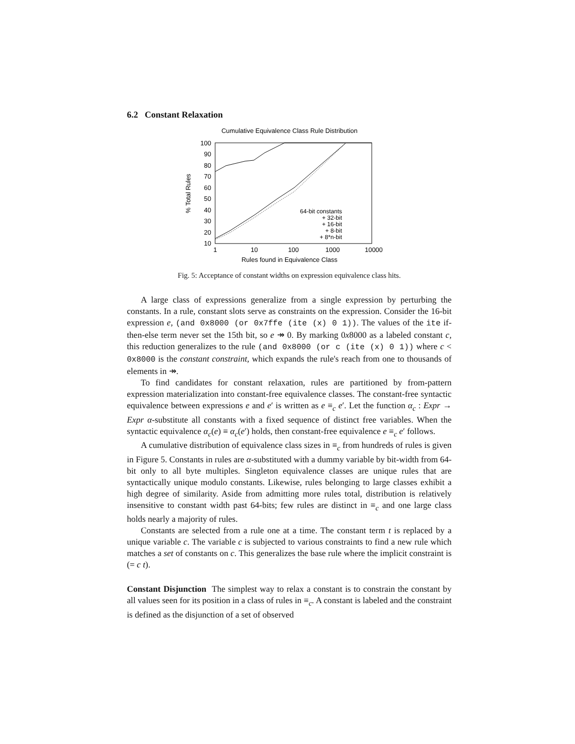6.2 Constant Relaxation
Cumulative Equivalence Class Rule Distribution
100
90
80
70
60
50
40
30
20
10
1
10
100
1000
10000
Rules found in Equivalence Class
% Total Rules
64-bit constants
+ 32-bit
+ 16-bit
+ 8-bit
+ 8*n-bit
Fig. 5: Acceptance of constant widths on expression equivalence class hits.
A large class of expressions generalize from a single expression by perturbing the constants. In a rule, constant slots serve as constraints on the expression. Consider the 16-bit expression e, (and 0x8000 (or 0x7ffe (ite (x) 0 1)). The values of the ite if-then-else term never set the 15th bit, so e ↠ 0. By marking 0x8000 as a labeled constant c, this reduction generalizes to the rule (and 0x8000 (or c (ite (x) 0 1)) where c < 0x8000 is the constant constraint, which expands the rule's reach from one to thousands of elements in ↠.
To find candidates for constant relaxation, rules are partitioned by from-pattern expression materialization into constant-free equivalence classes. The constant-free syntactic equivalence between expressions e and e′ is written as e ≡<sub>c</sub> e′. Let the function α<sub>c</sub> : Expr → Expr α-substitute all constants with a fixed sequence of distinct free variables. When the syntactic equivalence α<sub>c</sub>(e) ≡ α<sub>c</sub>(e′) holds, then constant-free equivalence e ≡<sub>c</sub> e′ follows.
A cumulative distribution of equivalence class sizes in ≡<sub>c</sub> from hundreds of rules is given in Figure 5. Constants in rules are α-substituted with a dummy variable by bit-width from 64-bit only to all byte multiples. Singleton equivalence classes are unique rules that are syntactically unique modulo constants. Likewise, rules belonging to large classes exhibit a high degree of similarity. Aside from admitting more rules total, distribution is relatively insensitive to constant width past 64-bits; few rules are distinct in ≡<sub>c</sub> and one large class holds nearly a majority of rules.
Constants are selected from a rule one at a time. The constant term t is replaced by a unique variable c. The variable c is subjected to various constraints to find a new rule which matches a set of constants on c. This generalizes the base rule where the implicit constraint is (= c t).
Constant Disjunction The simplest way to relax a constant is to constrain the constant by all values seen for its position in a class of rules in ≡<sub>c</sub>. A constant is labeled and the constraint is defined as the disjunction of a set of observed